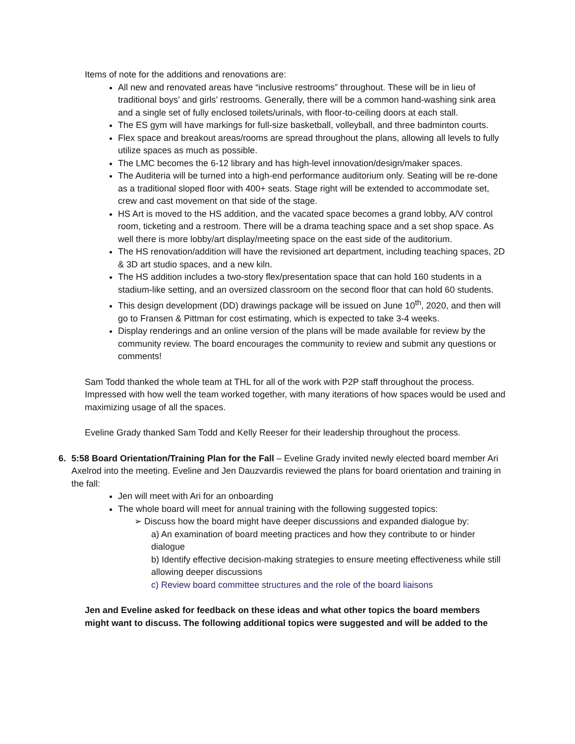Items of note for the additions and renovations are:
All new and renovated areas have “inclusive restrooms” throughout. These will be in lieu of traditional boys’ and girls’ restrooms. Generally, there will be a common hand-washing sink area and a single set of fully enclosed toilets/urinals, with floor-to-ceiling doors at each stall.
The ES gym will have markings for full-size basketball, volleyball, and three badminton courts.
Flex space and breakout areas/rooms are spread throughout the plans, allowing all levels to fully utilize spaces as much as possible.
The LMC becomes the 6-12 library and has high-level innovation/design/maker spaces.
The Auditeria will be turned into a high-end performance auditorium only. Seating will be re-done as a traditional sloped floor with 400+ seats. Stage right will be extended to accommodate set, crew and cast movement on that side of the stage.
HS Art is moved to the HS addition, and the vacated space becomes a grand lobby, A/V control room, ticketing and a restroom. There will be a drama teaching space and a set shop space. As well there is more lobby/art display/meeting space on the east side of the auditorium.
The HS renovation/addition will have the revisioned art department, including teaching spaces, 2D & 3D art studio spaces, and a new kiln.
The HS addition includes a two-story flex/presentation space that can hold 160 students in a stadium-like setting, and an oversized classroom on the second floor that can hold 60 students.
This design development (DD) drawings package will be issued on June 10<sup>th</sup>, 2020, and then will go to Fransen & Pittman for cost estimating, which is expected to take 3-4 weeks.
Display renderings and an online version of the plans will be made available for review by the community review. The board encourages the community to review and submit any questions or comments!
Sam Todd thanked the whole team at THL for all of the work with P2P staff throughout the process. Impressed with how well the team worked together, with many iterations of how spaces would be used and maximizing usage of all the spaces.
Eveline Grady thanked Sam Todd and Kelly Reeser for their leadership throughout the process.
6. 5:58 Board Orientation/Training Plan for the Fall – Eveline Grady invited newly elected board member Ari Axelrod into the meeting. Eveline and Jen Dauzvardis reviewed the plans for board orientation and training in the fall:
Jen will meet with Ari for an onboarding
The whole board will meet for annual training with the following suggested topics:
➢ Discuss how the board might have deeper discussions and expanded dialogue by:
a) An examination of board meeting practices and how they contribute to or hinder dialogue
b) Identify effective decision-making strategies to ensure meeting effectiveness while still allowing deeper discussions
c) Review board committee structures and the role of the board liaisons
Jen and Eveline asked for feedback on these ideas and what other topics the board members might want to discuss. The following additional topics were suggested and will be added to the